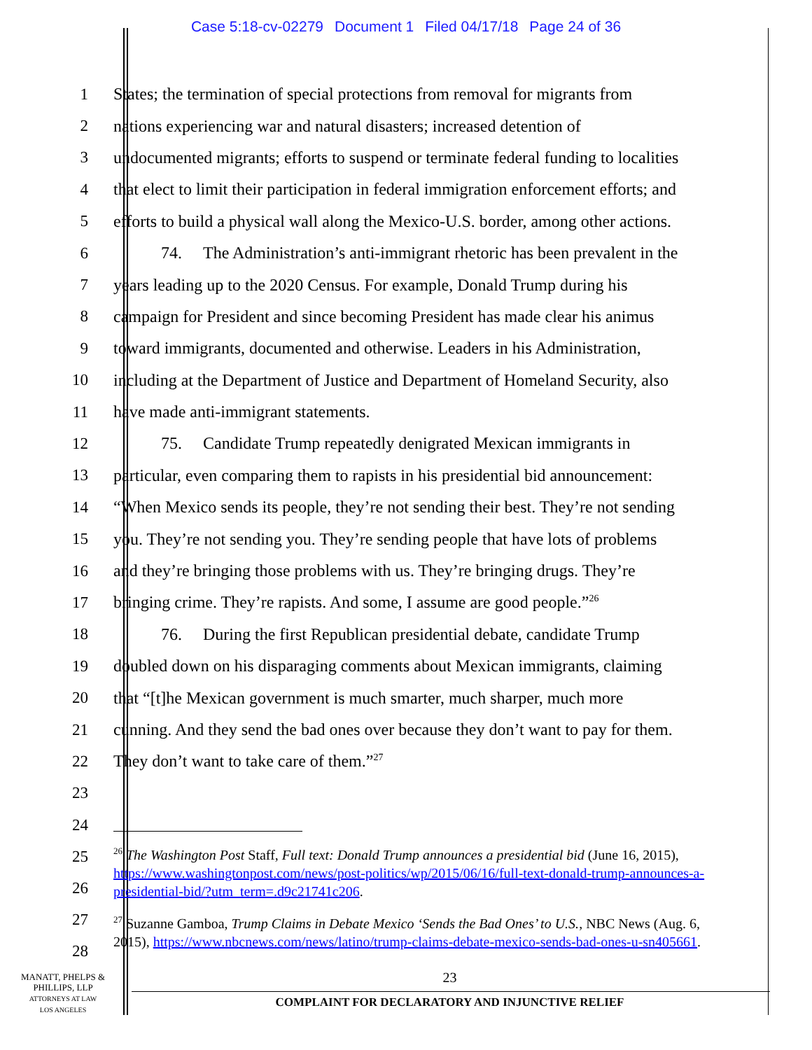Case 5:18-cv-02279 Document 1 Filed 04/17/18 Page 24 of 36
1 States; the termination of special protections from removal for migrants from
2 nations experiencing war and natural disasters; increased detention of
3 undocumented migrants; efforts to suspend or terminate federal funding to localities
4 that elect to limit their participation in federal immigration enforcement efforts; and
5 efforts to build a physical wall along the Mexico-U.S. border, among other actions.
6 74. The Administration’s anti-immigrant rhetoric has been prevalent in the
7 years leading up to the 2020 Census. For example, Donald Trump during his
8 campaign for President and since becoming President has made clear his animus
9 toward immigrants, documented and otherwise. Leaders in his Administration,
10 including at the Department of Justice and Department of Homeland Security, also
11 have made anti-immigrant statements.
12 75. Candidate Trump repeatedly denigrated Mexican immigrants in
13 particular, even comparing them to rapists in his presidential bid announcement:
14 “When Mexico sends its people, they’re not sending their best. They’re not sending
15 you. They’re not sending you. They’re sending people that have lots of problems
16 and they’re bringing those problems with us. They’re bringing drugs. They’re
17 bringing crime. They’re rapists. And some, I assume are good people.”<sup>26</sup>
18 76. During the first Republican presidential debate, candidate Trump
19 doubled down on his disparaging comments about Mexican immigrants, claiming
20 that “[t]he Mexican government is much smarter, much sharper, much more
21 cunning. And they send the bad ones over because they don’t want to pay for them.
22 They don’t want to take care of them.”<sup>27</sup>
23
24
25
26
<sup>26</sup> The Washington Post Staff, Full text: Donald Trump announces a presidential bid (June 16, 2015), https://www.washingtonpost.com/news/post-politics/wp/2015/06/16/full-text-donald-trump-announces-a-presidential-bid/?utm_term=.d9c21741c206.
27
28
<sup>27</sup> Suzanne Gamboa, Trump Claims in Debate Mexico ‘Sends the Bad Ones’ to U.S., NBC News (Aug. 6, 2015), https://www.nbcnews.com/news/latino/trump-claims-debate-mexico-sends-bad-ones-u-sn405661.
MANATT, PHELPS &
PHILLIPS, LLP
ATTORNEYS AT LAW
LOS ANGELES
23
COMPLAINT FOR DECLARATORY AND INJUNCTIVE RELIEF